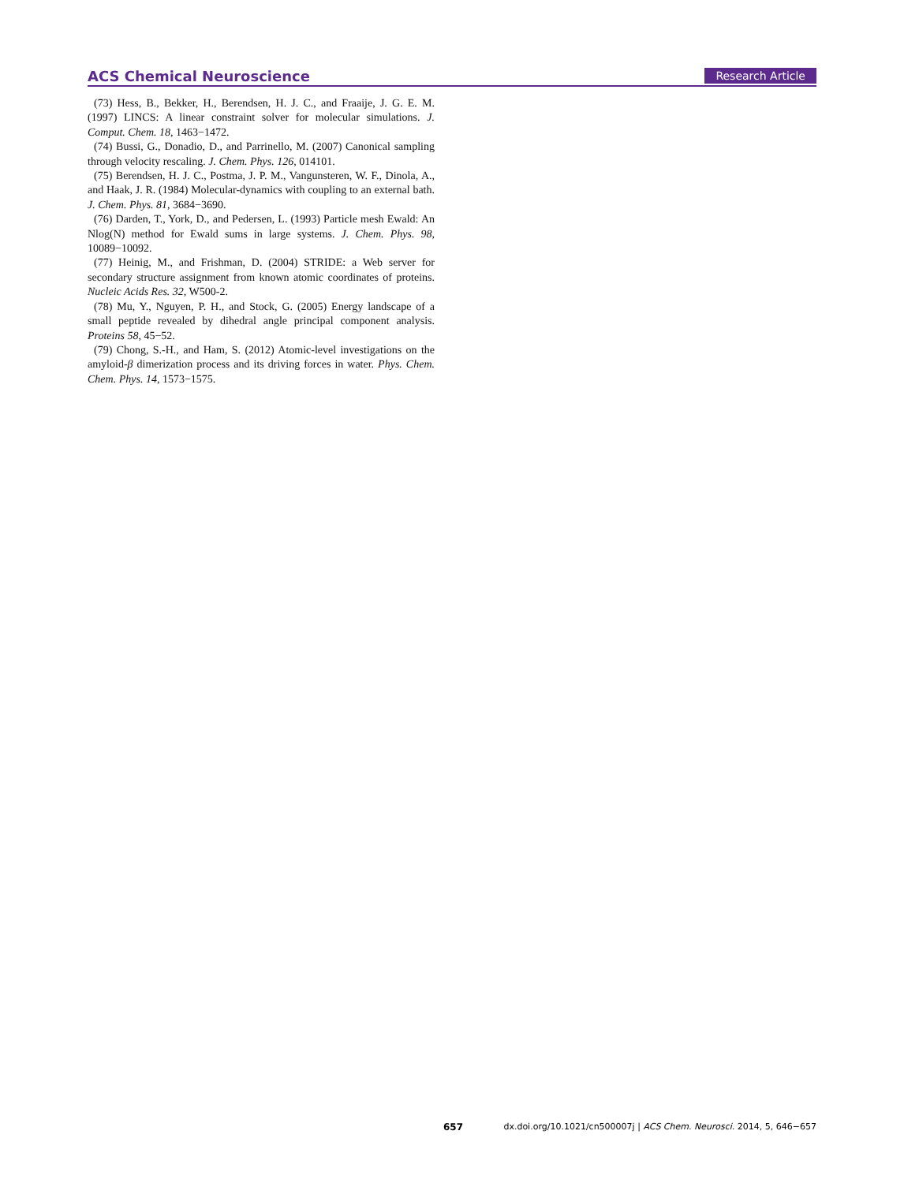ACS Chemical Neuroscience Research Article
(73) Hess, B., Bekker, H., Berendsen, H. J. C., and Fraaije, J. G. E. M. (1997) LINCS: A linear constraint solver for molecular simulations. J. Comput. Chem. 18, 1463−1472.
(74) Bussi, G., Donadio, D., and Parrinello, M. (2007) Canonical sampling through velocity rescaling. J. Chem. Phys. 126, 014101.
(75) Berendsen, H. J. C., Postma, J. P. M., Vangunsteren, W. F., Dinola, A., and Haak, J. R. (1984) Molecular-dynamics with coupling to an external bath. J. Chem. Phys. 81, 3684−3690.
(76) Darden, T., York, D., and Pedersen, L. (1993) Particle mesh Ewald: An Nlog(N) method for Ewald sums in large systems. J. Chem. Phys. 98, 10089−10092.
(77) Heinig, M., and Frishman, D. (2004) STRIDE: a Web server for secondary structure assignment from known atomic coordinates of proteins. Nucleic Acids Res. 32, W500-2.
(78) Mu, Y., Nguyen, P. H., and Stock, G. (2005) Energy landscape of a small peptide revealed by dihedral angle principal component analysis. Proteins 58, 45−52.
(79) Chong, S.-H., and Ham, S. (2012) Atomic-level investigations on the amyloid-β dimerization process and its driving forces in water. Phys. Chem. Chem. Phys. 14, 1573−1575.
657 dx.doi.org/10.1021/cn500007j | ACS Chem. Neurosci. 2014, 5, 646−657